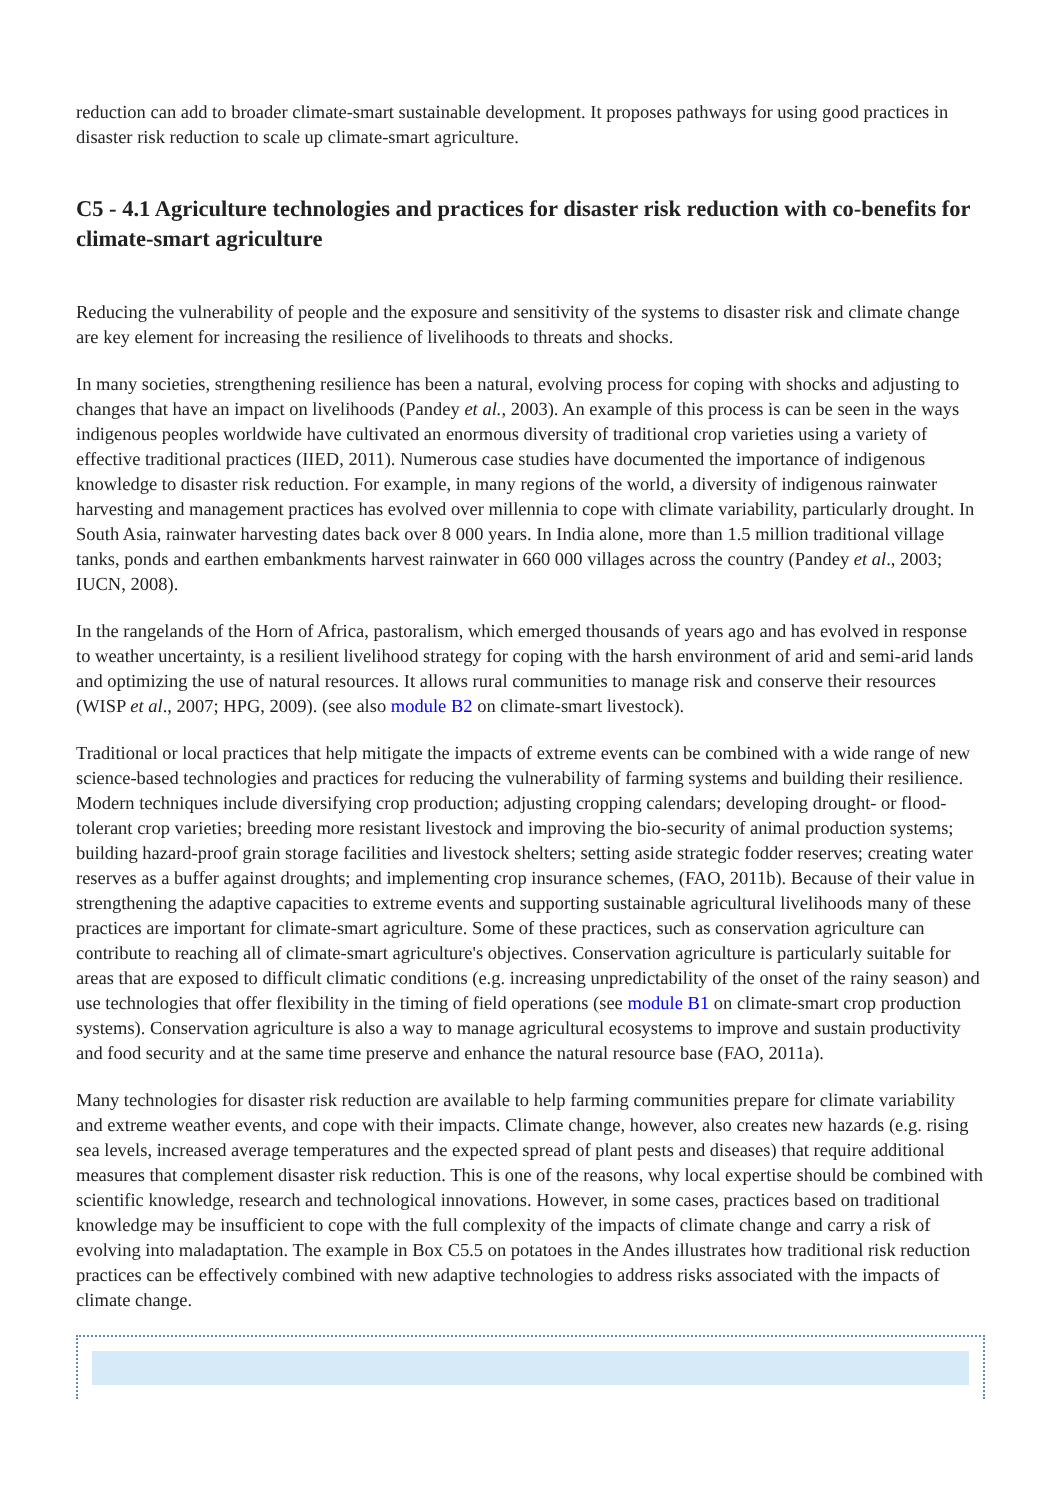reduction can add to broader climate-smart sustainable development. It proposes pathways for using good practices in disaster risk reduction to scale up climate-smart agriculture.
C5 - 4.1 Agriculture technologies and practices for disaster risk reduction with co-benefits for climate-smart agriculture
Reducing the vulnerability of people and the exposure and sensitivity of the systems to disaster risk and climate change are key element for increasing the resilience of livelihoods to threats and shocks.
In many societies, strengthening resilience has been a natural, evolving process for coping with shocks and adjusting to changes that have an impact on livelihoods (Pandey et al., 2003). An example of this process is can be seen in the ways indigenous peoples worldwide have cultivated an enormous diversity of traditional crop varieties using a variety of effective traditional practices (IIED, 2011). Numerous case studies have documented the importance of indigenous knowledge to disaster risk reduction. For example, in many regions of the world, a diversity of indigenous rainwater harvesting and management practices has evolved over millennia to cope with climate variability, particularly drought. In South Asia, rainwater harvesting dates back over 8 000 years. In India alone, more than 1.5 million traditional village tanks, ponds and earthen embankments harvest rainwater in 660 000 villages across the country (Pandey et al., 2003; IUCN, 2008).
In the rangelands of the Horn of Africa, pastoralism, which emerged thousands of years ago and has evolved in response to weather uncertainty, is a resilient livelihood strategy for coping with the harsh environment of arid and semi-arid lands and optimizing the use of natural resources. It allows rural communities to manage risk and conserve their resources (WISP et al., 2007; HPG, 2009). (see also module B2 on climate-smart livestock).
Traditional or local practices that help mitigate the impacts of extreme events can be combined with a wide range of new science-based technologies and practices for reducing the vulnerability of farming systems and building their resilience. Modern techniques include diversifying crop production; adjusting cropping calendars; developing drought- or flood-tolerant crop varieties; breeding more resistant livestock and improving the bio-security of animal production systems; building hazard-proof grain storage facilities and livestock shelters; setting aside strategic fodder reserves; creating water reserves as a buffer against droughts; and implementing crop insurance schemes, (FAO, 2011b). Because of their value in strengthening the adaptive capacities to extreme events and supporting sustainable agricultural livelihoods many of these practices are important for climate-smart agriculture. Some of these practices, such as conservation agriculture can contribute to reaching all of climate-smart agriculture's objectives. Conservation agriculture is particularly suitable for areas that are exposed to difficult climatic conditions (e.g. increasing unpredictability of the onset of the rainy season) and use technologies that offer flexibility in the timing of field operations (see module B1 on climate-smart crop production systems). Conservation agriculture is also a way to manage agricultural ecosystems to improve and sustain productivity and food security and at the same time preserve and enhance the natural resource base (FAO, 2011a).
Many technologies for disaster risk reduction are available to help farming communities prepare for climate variability and extreme weather events, and cope with their impacts. Climate change, however, also creates new hazards (e.g. rising sea levels, increased average temperatures and the expected spread of plant pests and diseases) that require additional measures that complement disaster risk reduction. This is one of the reasons, why local expertise should be combined with scientific knowledge, research and technological innovations. However, in some cases, practices based on traditional knowledge may be insufficient to cope with the full complexity of the impacts of climate change and carry a risk of evolving into maladaptation. The example in Box C5.5 on potatoes in the Andes illustrates how traditional risk reduction practices can be effectively combined with new adaptive technologies to address risks associated with the impacts of climate change.